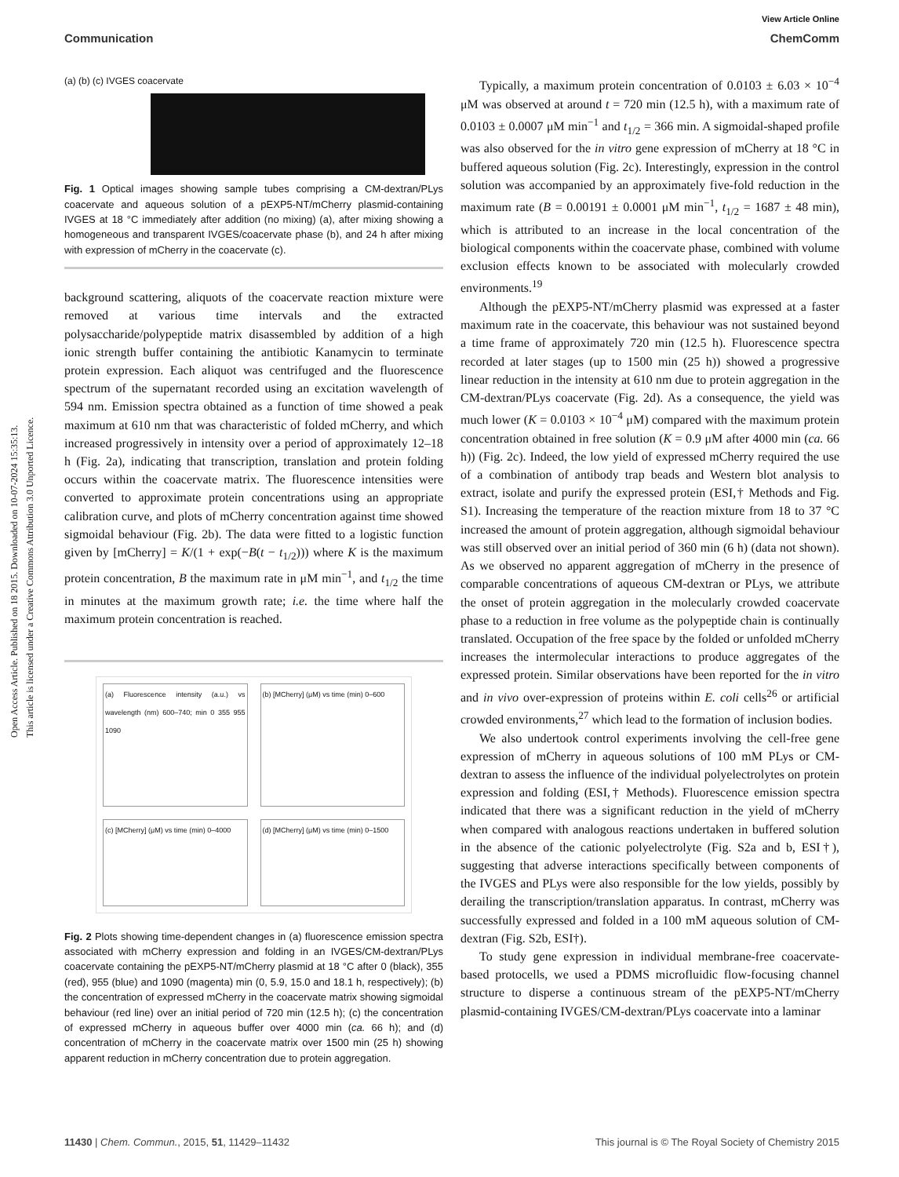Open Access Article. Published on 18 2015. Downloaded on 10-07-2024 15:35:13.
This article is licensed under a Creative Commons Attribution 3.0 Unported Licence.
View Article Online
Communication ChemComm
(a) (b) (c) IVGES coacervate
Fig. 1 Optical images showing sample tubes comprising a CM-dextran/PLys coacervate and aqueous solution of a pEXP5-NT/mCherry plasmid-containing IVGES at 18 °C immediately after addition (no mixing) (a), after mixing showing a homogeneous and transparent IVGES/coacervate phase (b), and 24 h after mixing with expression of mCherry in the coacervate (c).
background scattering, aliquots of the coacervate reaction mixture were removed at various time intervals and the extracted polysaccharide/polypeptide matrix disassembled by addition of a high ionic strength buffer containing the antibiotic Kanamycin to terminate protein expression. Each aliquot was centrifuged and the fluorescence spectrum of the supernatant recorded using an excitation wavelength of 594 nm. Emission spectra obtained as a function of time showed a peak maximum at 610 nm that was characteristic of folded mCherry, and which increased progressively in intensity over a period of approximately 12–18 h (Fig. 2a), indicating that transcription, translation and protein folding occurs within the coacervate matrix. The fluorescence intensities were converted to approximate protein concentrations using an appropriate calibration curve, and plots of mCherry concentration against time showed sigmoidal behaviour (Fig. 2b). The data were fitted to a logistic function given by [mCherry] = K/(1 + exp(−B(t − t<sub>1/2</sub>))) where K is the maximum protein concentration, B the maximum rate in μM min<sup>−1</sup>, and t<sub>1/2</sub> the time in minutes at the maximum growth rate; i.e. the time where half the maximum protein concentration is reached.
(a) Fluorescence intensity (a.u.) vs wavelength (nm) 600–740; min 0 355 955 1090
(b) [MCherry] (μM) vs time (min) 0–600
(c) [MCherry] (μM) vs time (min) 0–4000
(d) [MCherry] (μM) vs time (min) 0–1500
Fig. 2 Plots showing time-dependent changes in (a) fluorescence emission spectra associated with mCherry expression and folding in an IVGES/CM-dextran/PLys coacervate containing the pEXP5-NT/mCherry plasmid at 18 °C after 0 (black), 355 (red), 955 (blue) and 1090 (magenta) min (0, 5.9, 15.0 and 18.1 h, respectively); (b) the concentration of expressed mCherry in the coacervate matrix showing sigmoidal behaviour (red line) over an initial period of 720 min (12.5 h); (c) the concentration of expressed mCherry in aqueous buffer over 4000 min (ca. 66 h); and (d) concentration of mCherry in the coacervate matrix over 1500 min (25 h) showing apparent reduction in mCherry concentration due to protein aggregation.
Typically, a maximum protein concentration of 0.0103 ± 6.03 × 10<sup>−4</sup> μM was observed at around t = 720 min (12.5 h), with a maximum rate of 0.0103 ± 0.0007 μM min<sup>−1</sup> and t<sub>1/2</sub> = 366 min. A sigmoidal-shaped profile was also observed for the in vitro gene expression of mCherry at 18 °C in buffered aqueous solution (Fig. 2c). Interestingly, expression in the control solution was accompanied by an approximately five-fold reduction in the maximum rate (B = 0.00191 ± 0.0001 μM min<sup>−1</sup>, t<sub>1/2</sub> = 1687 ± 48 min), which is attributed to an increase in the local concentration of the biological components within the coacervate phase, combined with volume exclusion effects known to be associated with molecularly crowded environments.<sup>19</sup>
Although the pEXP5-NT/mCherry plasmid was expressed at a faster maximum rate in the coacervate, this behaviour was not sustained beyond a time frame of approximately 720 min (12.5 h). Fluorescence spectra recorded at later stages (up to 1500 min (25 h)) showed a progressive linear reduction in the intensity at 610 nm due to protein aggregation in the CM-dextran/PLys coacervate (Fig. 2d). As a consequence, the yield was much lower (K = 0.0103 × 10<sup>−4</sup> μM) compared with the maximum protein concentration obtained in free solution (K = 0.9 μM after 4000 min (ca. 66 h)) (Fig. 2c). Indeed, the low yield of expressed mCherry required the use of a combination of antibody trap beads and Western blot analysis to extract, isolate and purify the expressed protein (ESI,† Methods and Fig. S1). Increasing the temperature of the reaction mixture from 18 to 37 °C increased the amount of protein aggregation, although sigmoidal behaviour was still observed over an initial period of 360 min (6 h) (data not shown). As we observed no apparent aggregation of mCherry in the presence of comparable concentrations of aqueous CM-dextran or PLys, we attribute the onset of protein aggregation in the molecularly crowded coacervate phase to a reduction in free volume as the polypeptide chain is continually translated. Occupation of the free space by the folded or unfolded mCherry increases the intermolecular interactions to produce aggregates of the expressed protein. Similar observations have been reported for the in vitro and in vivo over-expression of proteins within E. coli cells<sup>26</sup> or artificial crowded environments,<sup>27</sup> which lead to the formation of inclusion bodies.
We also undertook control experiments involving the cell-free gene expression of mCherry in aqueous solutions of 100 mM PLys or CM-dextran to assess the influence of the individual polyelectrolytes on protein expression and folding (ESI,† Methods). Fluorescence emission spectra indicated that there was a significant reduction in the yield of mCherry when compared with analogous reactions undertaken in buffered solution in the absence of the cationic polyelectrolyte (Fig. S2a and b, ESI†), suggesting that adverse interactions specifically between components of the IVGES and PLys were also responsible for the low yields, possibly by derailing the transcription/translation apparatus. In contrast, mCherry was successfully expressed and folded in a 100 mM aqueous solution of CM-dextran (Fig. S2b, ESI†).
To study gene expression in individual membrane-free coacervate-based protocells, we used a PDMS microfluidic flow-focusing channel structure to disperse a continuous stream of the pEXP5-NT/mCherry plasmid-containing IVGES/CM-dextran/PLys coacervate into a laminar
11430 | Chem. Commun., 2015, 51, 11429–11432 This journal is © The Royal Society of Chemistry 2015